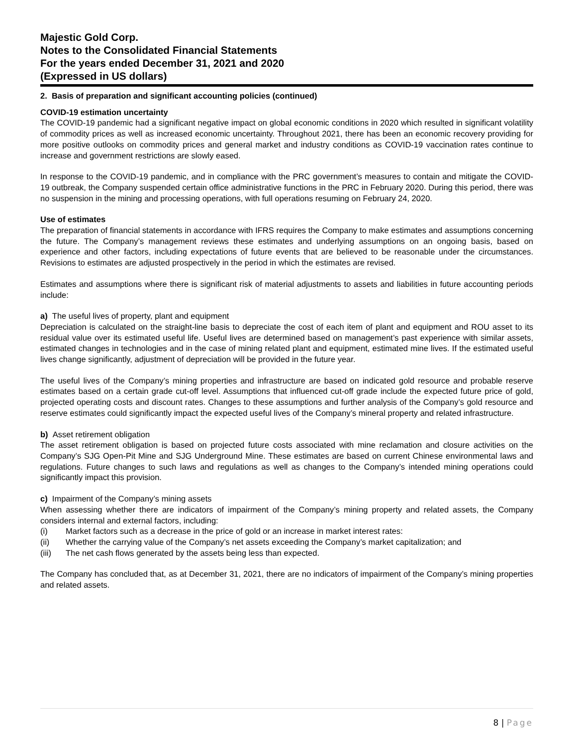Majestic Gold Corp.
Notes to the Consolidated Financial Statements
For the years ended December 31, 2021 and 2020
(Expressed in US dollars)
2. Basis of preparation and significant accounting policies (continued)
COVID-19 estimation uncertainty
The COVID-19 pandemic had a significant negative impact on global economic conditions in 2020 which resulted in significant volatility of commodity prices as well as increased economic uncertainty. Throughout 2021, there has been an economic recovery providing for more positive outlooks on commodity prices and general market and industry conditions as COVID-19 vaccination rates continue to increase and government restrictions are slowly eased.
In response to the COVID-19 pandemic, and in compliance with the PRC government’s measures to contain and mitigate the COVID-19 outbreak, the Company suspended certain office administrative functions in the PRC in February 2020. During this period, there was no suspension in the mining and processing operations, with full operations resuming on February 24, 2020.
Use of estimates
The preparation of financial statements in accordance with IFRS requires the Company to make estimates and assumptions concerning the future. The Company’s management reviews these estimates and underlying assumptions on an ongoing basis, based on experience and other factors, including expectations of future events that are believed to be reasonable under the circumstances. Revisions to estimates are adjusted prospectively in the period in which the estimates are revised.
Estimates and assumptions where there is significant risk of material adjustments to assets and liabilities in future accounting periods include:
a) The useful lives of property, plant and equipment
Depreciation is calculated on the straight-line basis to depreciate the cost of each item of plant and equipment and ROU asset to its residual value over its estimated useful life. Useful lives are determined based on management’s past experience with similar assets, estimated changes in technologies and in the case of mining related plant and equipment, estimated mine lives. If the estimated useful lives change significantly, adjustment of depreciation will be provided in the future year.
The useful lives of the Company’s mining properties and infrastructure are based on indicated gold resource and probable reserve estimates based on a certain grade cut-off level. Assumptions that influenced cut-off grade include the expected future price of gold, projected operating costs and discount rates. Changes to these assumptions and further analysis of the Company’s gold resource and reserve estimates could significantly impact the expected useful lives of the Company’s mineral property and related infrastructure.
b) Asset retirement obligation
The asset retirement obligation is based on projected future costs associated with mine reclamation and closure activities on the Company’s SJG Open-Pit Mine and SJG Underground Mine. These estimates are based on current Chinese environmental laws and regulations. Future changes to such laws and regulations as well as changes to the Company’s intended mining operations could significantly impact this provision.
c) Impairment of the Company’s mining assets
When assessing whether there are indicators of impairment of the Company’s mining property and related assets, the Company considers internal and external factors, including:
(i) Market factors such as a decrease in the price of gold or an increase in market interest rates:
(ii) Whether the carrying value of the Company’s net assets exceeding the Company’s market capitalization; and
(iii) The net cash flows generated by the assets being less than expected.
The Company has concluded that, as at December 31, 2021, there are no indicators of impairment of the Company’s mining properties and related assets.
8 | Page